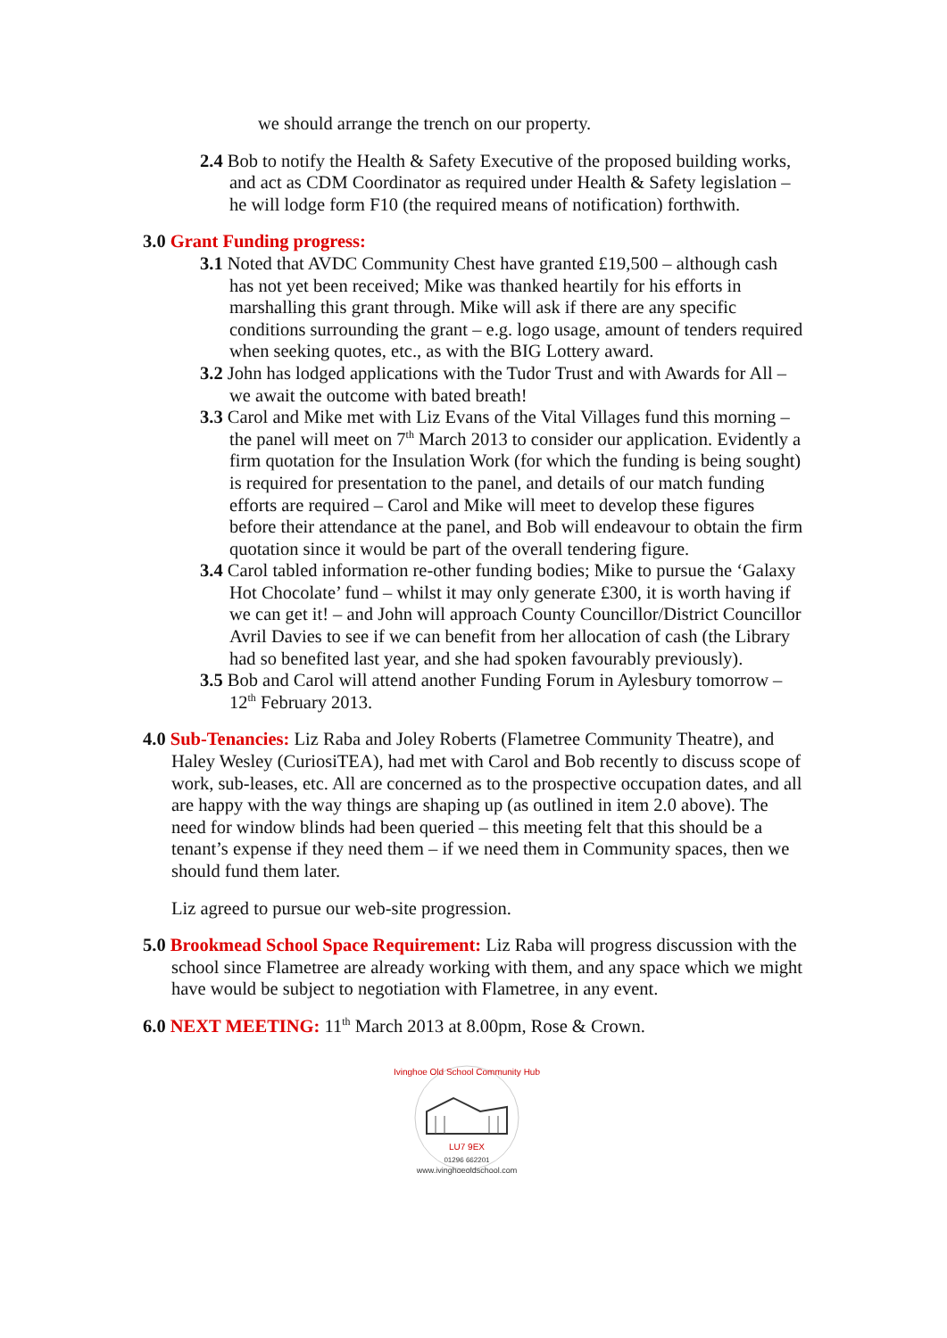we should arrange the trench on our property.
2.4 Bob to notify the Health & Safety Executive of the proposed building works, and act as CDM Coordinator as required under Health & Safety legislation – he will lodge form F10 (the required means of notification) forthwith.
3.0 Grant Funding progress:
3.1 Noted that AVDC Community Chest have granted £19,500 – although cash has not yet been received; Mike was thanked heartily for his efforts in marshalling this grant through. Mike will ask if there are any specific conditions surrounding the grant – e.g. logo usage, amount of tenders required when seeking quotes, etc., as with the BIG Lottery award.
3.2 John has lodged applications with the Tudor Trust and with Awards for All – we await the outcome with bated breath!
3.3 Carol and Mike met with Liz Evans of the Vital Villages fund this morning – the panel will meet on 7<sup>th</sup> March 2013 to consider our application. Evidently a firm quotation for the Insulation Work (for which the funding is being sought) is required for presentation to the panel, and details of our match funding efforts are required – Carol and Mike will meet to develop these figures before their attendance at the panel, and Bob will endeavour to obtain the firm quotation since it would be part of the overall tendering figure.
3.4 Carol tabled information re-other funding bodies; Mike to pursue the ‘Galaxy Hot Chocolate’ fund – whilst it may only generate £300, it is worth having if we can get it! – and John will approach County Councillor/District Councillor Avril Davies to see if we can benefit from her allocation of cash (the Library had so benefited last year, and she had spoken favourably previously).
3.5 Bob and Carol will attend another Funding Forum in Aylesbury tomorrow – 12<sup>th</sup> February 2013.
4.0 Sub-Tenancies: Liz Raba and Joley Roberts (Flametree Community Theatre), and Haley Wesley (CuriosiTEA), had met with Carol and Bob recently to discuss scope of work, sub-leases, etc. All are concerned as to the prospective occupation dates, and all are happy with the way things are shaping up (as outlined in item 2.0 above). The need for window blinds had been queried – this meeting felt that this should be a tenant’s expense if they need them – if we need them in Community spaces, then we should fund them later.
Liz agreed to pursue our web-site progression.
5.0 Brookmead School Space Requirement: Liz Raba will progress discussion with the school since Flametree are already working with them, and any space which we might have would be subject to negotiation with Flametree, in any event.
6.0 NEXT MEETING: 11<sup>th</sup> March 2013 at 8.00pm, Rose & Crown.
Ivinghoe Old School Community Hub
LU7 9EX
01296 662201
www.ivinghoeoldschool.com